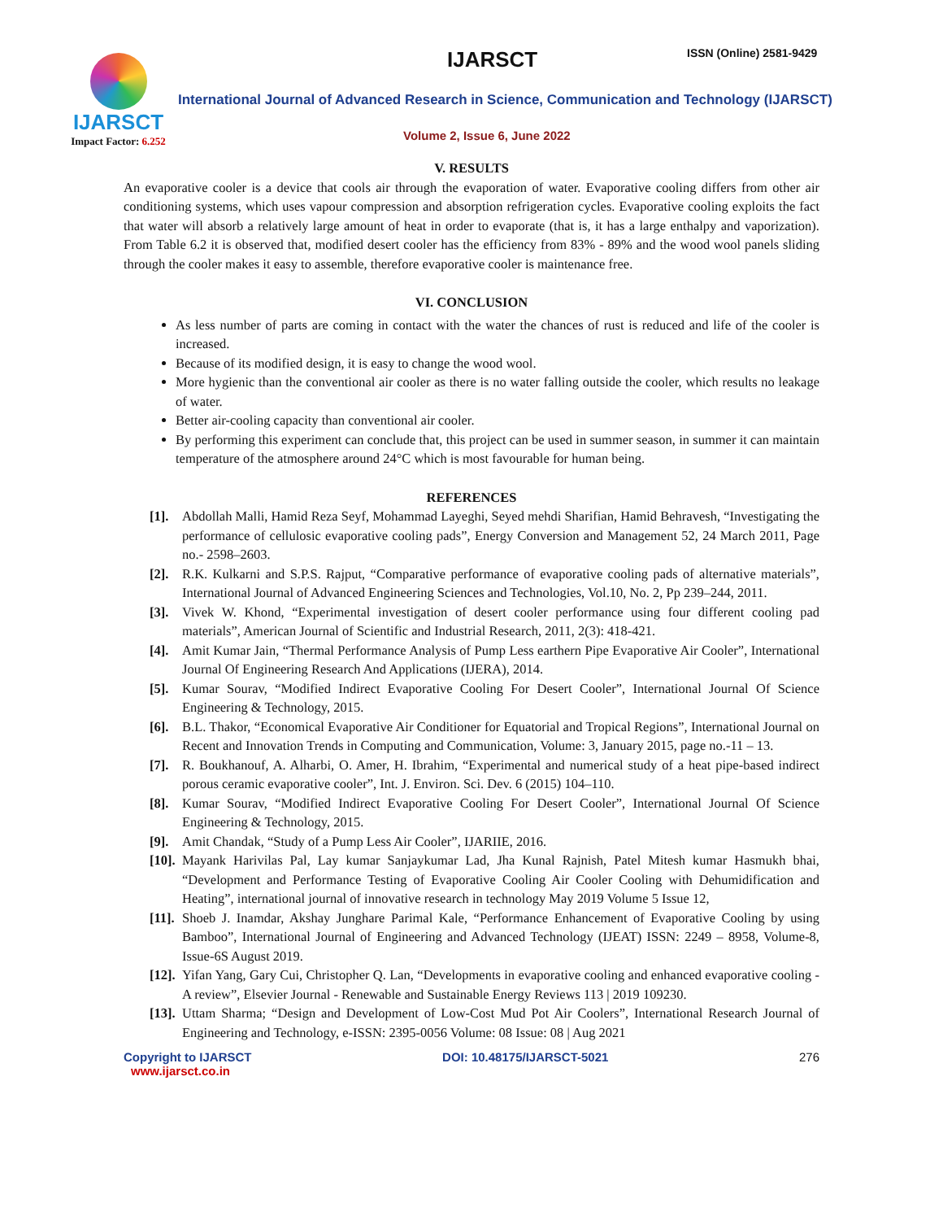IJARSCT
Impact Factor: 6.252
IJARSCT ISSN (Online) 2581-9429
International Journal of Advanced Research in Science, Communication and Technology (IJARSCT)
Volume 2, Issue 6, June 2022
V. RESULTS
An evaporative cooler is a device that cools air through the evaporation of water. Evaporative cooling differs from other air conditioning systems, which uses vapour compression and absorption refrigeration cycles. Evaporative cooling exploits the fact that water will absorb a relatively large amount of heat in order to evaporate (that is, it has a large enthalpy and vaporization). From Table 6.2 it is observed that, modified desert cooler has the efficiency from 83% - 89% and the wood wool panels sliding through the cooler makes it easy to assemble, therefore evaporative cooler is maintenance free.
VI. CONCLUSION
As less number of parts are coming in contact with the water the chances of rust is reduced and life of the cooler is increased.
Because of its modified design, it is easy to change the wood wool.
More hygienic than the conventional air cooler as there is no water falling outside the cooler, which results no leakage of water.
Better air-cooling capacity than conventional air cooler.
By performing this experiment can conclude that, this project can be used in summer season, in summer it can maintain temperature of the atmosphere around 24°C which is most favourable for human being.
REFERENCES
[1]. Abdollah Malli, Hamid Reza Seyf, Mohammad Layeghi, Seyed mehdi Sharifian, Hamid Behravesh, “Investigating the performance of cellulosic evaporative cooling pads”, Energy Conversion and Management 52, 24 March 2011, Page no.- 2598–2603.
[2]. R.K. Kulkarni and S.P.S. Rajput, “Comparative performance of evaporative cooling pads of alternative materials”, International Journal of Advanced Engineering Sciences and Technologies, Vol.10, No. 2, Pp 239–244, 2011.
[3]. Vivek W. Khond, “Experimental investigation of desert cooler performance using four different cooling pad materials”, American Journal of Scientific and Industrial Research, 2011, 2(3): 418-421.
[4]. Amit Kumar Jain, “Thermal Performance Analysis of Pump Less earthern Pipe Evaporative Air Cooler”, International Journal Of Engineering Research And Applications (IJERA), 2014.
[5]. Kumar Sourav, “Modified Indirect Evaporative Cooling For Desert Cooler”, International Journal Of Science Engineering & Technology, 2015.
[6]. B.L. Thakor, “Economical Evaporative Air Conditioner for Equatorial and Tropical Regions”, International Journal on Recent and Innovation Trends in Computing and Communication, Volume: 3, January 2015, page no.-11 – 13.
[7]. R. Boukhanouf, A. Alharbi, O. Amer, H. Ibrahim, “Experimental and numerical study of a heat pipe-based indirect porous ceramic evaporative cooler”, Int. J. Environ. Sci. Dev. 6 (2015) 104–110.
[8]. Kumar Sourav, “Modified Indirect Evaporative Cooling For Desert Cooler”, International Journal Of Science Engineering & Technology, 2015.
[9]. Amit Chandak, “Study of a Pump Less Air Cooler”, IJARIIE, 2016.
[10]. Mayank Harivilas Pal, Lay kumar Sanjaykumar Lad, Jha Kunal Rajnish, Patel Mitesh kumar Hasmukh bhai, “Development and Performance Testing of Evaporative Cooling Air Cooler Cooling with Dehumidification and Heating”, international journal of innovative research in technology May 2019 Volume 5 Issue 12,
[11]. Shoeb J. Inamdar, Akshay Junghare Parimal Kale, “Performance Enhancement of Evaporative Cooling by using Bamboo”, International Journal of Engineering and Advanced Technology (IJEAT) ISSN: 2249 – 8958, Volume-8, Issue-6S August 2019.
[12]. Yifan Yang, Gary Cui, Christopher Q. Lan, “Developments in evaporative cooling and enhanced evaporative cooling - A review”, Elsevier Journal - Renewable and Sustainable Energy Reviews 113 | 2019 109230.
[13]. Uttam Sharma; “Design and Development of Low-Cost Mud Pot Air Coolers”, International Research Journal of Engineering and Technology, e-ISSN: 2395-0056 Volume: 08 Issue: 08 | Aug 2021
Copyright to IJARSCT
www.ijarsct.co.in
DOI: 10.48175/IJARSCT-5021 276